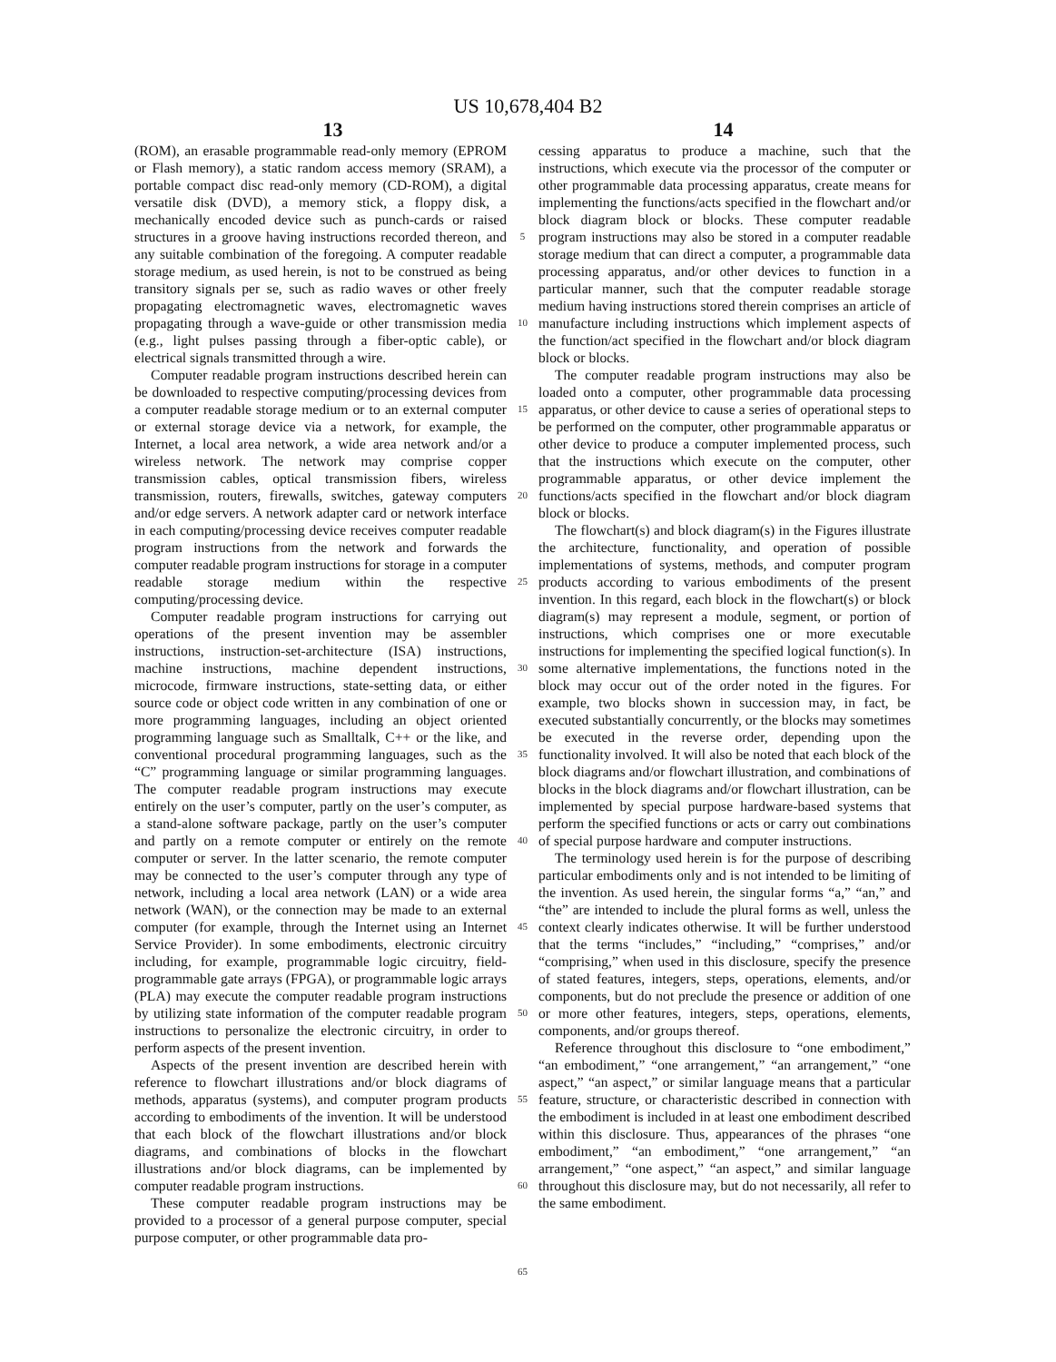US 10,678,404 B2
13 14
(ROM), an erasable programmable read-only memory (EPROM or Flash memory), a static random access memory (SRAM), a portable compact disc read-only memory (CD-ROM), a digital versatile disk (DVD), a memory stick, a floppy disk, a mechanically encoded device such as punch-cards or raised structures in a groove having instructions recorded thereon, and any suitable combination of the foregoing. A computer readable storage medium, as used herein, is not to be construed as being transitory signals per se, such as radio waves or other freely propagating electromagnetic waves, electromagnetic waves propagating through a wave-guide or other transmission media (e.g., light pulses passing through a fiber-optic cable), or electrical signals transmitted through a wire.
Computer readable program instructions described herein can be downloaded to respective computing/processing devices from a computer readable storage medium or to an external computer or external storage device via a network, for example, the Internet, a local area network, a wide area network and/or a wireless network. The network may comprise copper transmission cables, optical transmission fibers, wireless transmission, routers, firewalls, switches, gateway computers and/or edge servers. A network adapter card or network interface in each computing/processing device receives computer readable program instructions from the network and forwards the computer readable program instructions for storage in a computer readable storage medium within the respective computing/processing device.
Computer readable program instructions for carrying out operations of the present invention may be assembler instructions, instruction-set-architecture (ISA) instructions, machine instructions, machine dependent instructions, microcode, firmware instructions, state-setting data, or either source code or object code written in any combination of one or more programming languages, including an object oriented programming language such as Smalltalk, C++ or the like, and conventional procedural programming languages, such as the “C” programming language or similar programming languages. The computer readable program instructions may execute entirely on the user’s computer, partly on the user’s computer, as a stand-alone software package, partly on the user’s computer and partly on a remote computer or entirely on the remote computer or server. In the latter scenario, the remote computer may be connected to the user’s computer through any type of network, including a local area network (LAN) or a wide area network (WAN), or the connection may be made to an external computer (for example, through the Internet using an Internet Service Provider). In some embodiments, electronic circuitry including, for example, programmable logic circuitry, field-programmable gate arrays (FPGA), or programmable logic arrays (PLA) may execute the computer readable program instructions by utilizing state information of the computer readable program instructions to personalize the electronic circuitry, in order to perform aspects of the present invention.
Aspects of the present invention are described herein with reference to flowchart illustrations and/or block diagrams of methods, apparatus (systems), and computer program products according to embodiments of the invention. It will be understood that each block of the flowchart illustrations and/or block diagrams, and combinations of blocks in the flowchart illustrations and/or block diagrams, can be implemented by computer readable program instructions.
These computer readable program instructions may be provided to a processor of a general purpose computer, special purpose computer, or other programmable data pro-
5
10
15
20
25
30
35
40
45
50
55
60
65
cessing apparatus to produce a machine, such that the instructions, which execute via the processor of the computer or other programmable data processing apparatus, create means for implementing the functions/acts specified in the flowchart and/or block diagram block or blocks. These computer readable program instructions may also be stored in a computer readable storage medium that can direct a computer, a programmable data processing apparatus, and/or other devices to function in a particular manner, such that the computer readable storage medium having instructions stored therein comprises an article of manufacture including instructions which implement aspects of the function/act specified in the flowchart and/or block diagram block or blocks.
The computer readable program instructions may also be loaded onto a computer, other programmable data processing apparatus, or other device to cause a series of operational steps to be performed on the computer, other programmable apparatus or other device to produce a computer implemented process, such that the instructions which execute on the computer, other programmable apparatus, or other device implement the functions/acts specified in the flowchart and/or block diagram block or blocks.
The flowchart(s) and block diagram(s) in the Figures illustrate the architecture, functionality, and operation of possible implementations of systems, methods, and computer program products according to various embodiments of the present invention. In this regard, each block in the flowchart(s) or block diagram(s) may represent a module, segment, or portion of instructions, which comprises one or more executable instructions for implementing the specified logical function(s). In some alternative implementations, the functions noted in the block may occur out of the order noted in the figures. For example, two blocks shown in succession may, in fact, be executed substantially concurrently, or the blocks may sometimes be executed in the reverse order, depending upon the functionality involved. It will also be noted that each block of the block diagrams and/or flowchart illustration, and combinations of blocks in the block diagrams and/or flowchart illustration, can be implemented by special purpose hardware-based systems that perform the specified functions or acts or carry out combinations of special purpose hardware and computer instructions.
The terminology used herein is for the purpose of describing particular embodiments only and is not intended to be limiting of the invention. As used herein, the singular forms “a,” “an,” and “the” are intended to include the plural forms as well, unless the context clearly indicates otherwise. It will be further understood that the terms “includes,” “including,” “comprises,” and/or “comprising,” when used in this disclosure, specify the presence of stated features, integers, steps, operations, elements, and/or components, but do not preclude the presence or addition of one or more other features, integers, steps, operations, elements, components, and/or groups thereof.
Reference throughout this disclosure to “one embodiment,” “an embodiment,” “one arrangement,” “an arrangement,” “one aspect,” “an aspect,” or similar language means that a particular feature, structure, or characteristic described in connection with the embodiment is included in at least one embodiment described within this disclosure. Thus, appearances of the phrases “one embodiment,” “an embodiment,” “one arrangement,” “an arrangement,” “one aspect,” “an aspect,” and similar language throughout this disclosure may, but do not necessarily, all refer to the same embodiment.